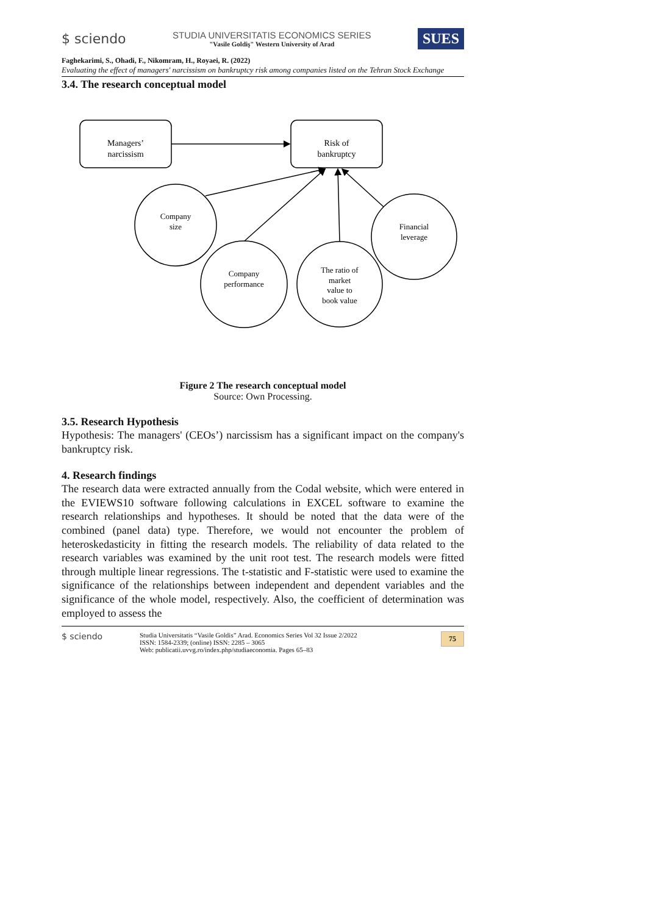$ sciendo
STUDIA UNIVERSITATIS ECONOMICS SERIES
"Vasile Goldiş" Western University of Arad
SUES
Faghekarimi, S., Ohadi, F., Nikomram, H., Royaei, R. (2022)
Evaluating the effect of managers' narcissism on bankruptcy risk among companies listed on the Tehran Stock Exchange
3.4. The research conceptual model
Managers’
narcissism
Risk of
bankruptcy
Company
size
Company
performance
The ratio of
market
value to
book value
Financial
leverage
Figure 2 The research conceptual model
Source: Own Processing.
3.5. Research Hypothesis
Hypothesis: The managers' (CEOs’) narcissism has a significant impact on the company's bankruptcy risk.
4. Research findings
The research data were extracted annually from the Codal website, which were entered in the EVIEWS10 software following calculations in EXCEL software to examine the research relationships and hypotheses. It should be noted that the data were of the combined (panel data) type. Therefore, we would not encounter the problem of heteroskedasticity in fitting the research models. The reliability of data related to the research variables was examined by the unit root test. The research models were fitted through multiple linear regressions. The t-statistic and F-statistic were used to examine the significance of the relationships between independent and dependent variables and the significance of the whole model, respectively. Also, the coefficient of determination was employed to assess the
$ sciendo
Studia Universitatis “Vasile Goldis” Arad. Economics Series Vol 32 Issue 2/2022
ISSN: 1584-2339; (online) ISSN: 2285 – 3065
Web: publicatii.uvvg.ro/index.php/studiaeconomia. Pages 65–83
75